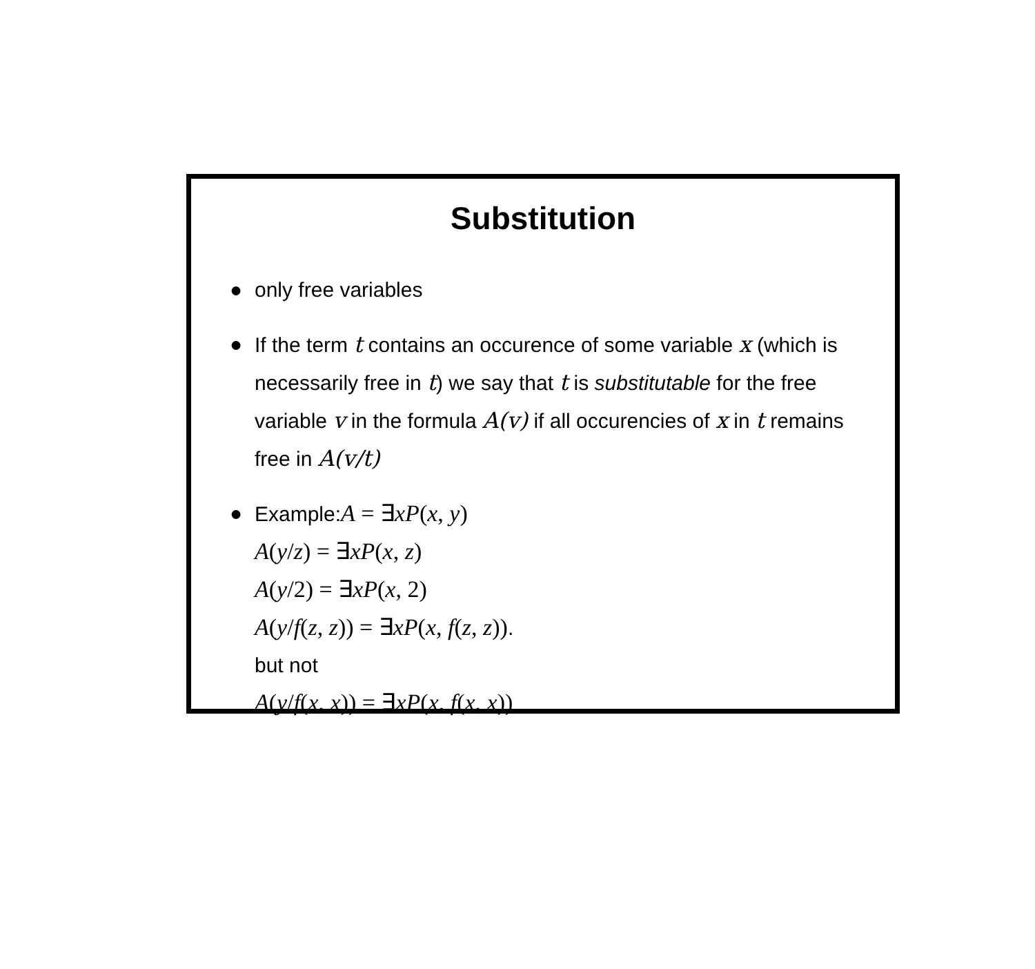Substitution
● only free variables
● If the term t contains an occurence of some variable x (which is necessarily free in t) we say that t is substitutable for the free variable v in the formula A(v) if all occurencies of x in t remains free in A(v/t)
● Example:A = ∃xP(x, y)
A(y/z) = ∃xP(x, z)
A(y/2) = ∃xP(x, 2)
A(y/f(z, z)) = ∃xP(x, f(z, z)).
but not
A(y/f(x, x)) = ∃xP(x, f(x, x))